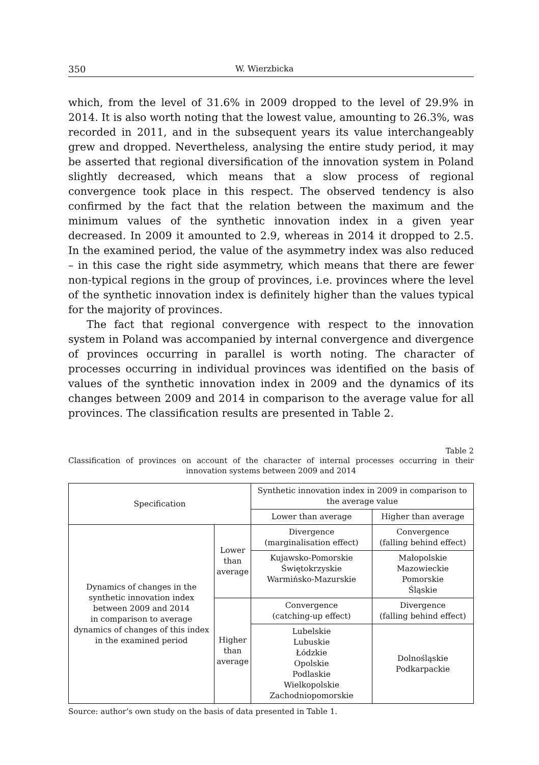350 W. Wierzbicka
which, from the level of 31.6% in 2009 dropped to the level of 29.9% in 2014. It is also worth noting that the lowest value, amounting to 26.3%, was recorded in 2011, and in the subsequent years its value interchangeably grew and dropped. Nevertheless, analysing the entire study period, it may be asserted that regional diversification of the innovation system in Poland slightly decreased, which means that a slow process of regional convergence took place in this respect. The observed tendency is also confirmed by the fact that the relation between the maximum and the minimum values of the synthetic innovation index in a given year decreased. In 2009 it amounted to 2.9, whereas in 2014 it dropped to 2.5. In the examined period, the value of the asymmetry index was also reduced – in this case the right side asymmetry, which means that there are fewer non-typical regions in the group of provinces, i.e. provinces where the level of the synthetic innovation index is definitely higher than the values typical for the majority of provinces.
The fact that regional convergence with respect to the innovation system in Poland was accompanied by internal convergence and divergence of provinces occurring in parallel is worth noting. The character of processes occurring in individual provinces was identified on the basis of values of the synthetic innovation index in 2009 and the dynamics of its changes between 2009 and 2014 in comparison to the average value for all provinces. The classification results are presented in Table 2.
Table 2
Classification of provinces on account of the character of internal processes occurring in their innovation systems between 2009 and 2014
| Specification | | Synthetic innovation index in 2009 in comparison to the average value | |
| --- | --- | --- | --- |
| | | Lower than average | Higher than average |
| Dynamics of changes in the synthetic innovation index between 2009 and 2014 in comparison to average dynamics of changes of this index in the examined period | Lower than average | Divergence (marginalisation effect) | Convergence (falling behind effect) |
| | | Kujawsko-Pomorskie Świętokrzyskie Warmińsko-Mazurskie | Małopolskie Mazowieckie Pomorskie Śląskie |
| | Higher than average | Convergence (catching-up effect) | Divergence (falling behind effect) |
| | | Lubelskie Lubuskie Łódzkie Opolskie Podlaskie Wielkopolskie Zachodniopomorskie | Dolnośląskie Podkarpackie |
Source: author’s own study on the basis of data presented in Table 1.